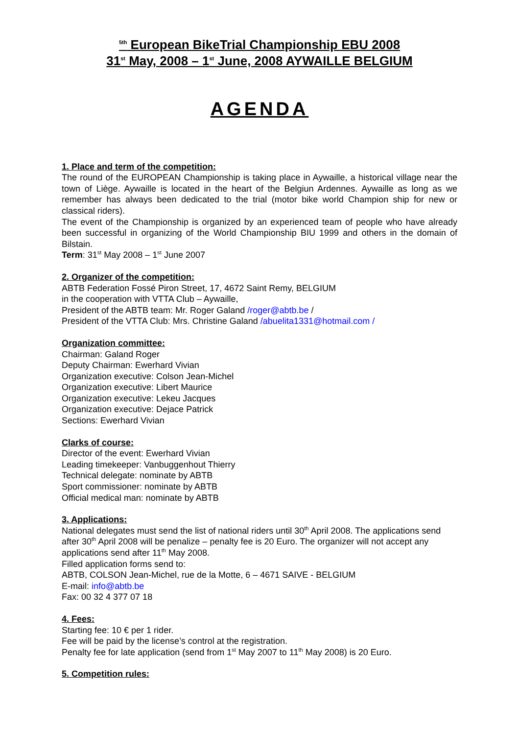<sup>5th</sup> European BikeTrial Championship EBU 2008
31<sup>st</sup> May, 2008 – 1<sup>st</sup> June, 2008 AYWAILLE BELGIUM
AGENDA
1. Place and term of the competition:
The round of the EUROPEAN Championship is taking place in Aywaille, a historical village near the town of Liège. Aywaille is located in the heart of the Belgiun Ardennes. Aywaille as long as we remember has always been dedicated to the trial (motor bike world Champion ship for new or classical riders).
The event of the Championship is organized by an experienced team of people who have already been successful in organizing of the World Championship BIU 1999 and others in the domain of Bilstain.
Term: 31<sup>st</sup> May 2008 – 1<sup>st</sup> June 2007
2. Organizer of the competition:
ABTB Federation Fossé Piron Street, 17, 4672 Saint Remy, BELGIUM
in the cooperation with VTTA Club – Aywaille,
President of the ABTB team: Mr. Roger Galand /roger@abtb.be /
President of the VTTA Club: Mrs. Christine Galand /abuelita1331@hotmail.com /
Organization committee:
Chairman: Galand Roger
Deputy Chairman: Ewerhard Vivian
Organization executive: Colson Jean-Michel
Organization executive: Libert Maurice
Organization executive: Lekeu Jacques
Organization executive: Dejace Patrick
Sections: Ewerhard Vivian
Clarks of course:
Director of the event: Ewerhard Vivian
Leading timekeeper: Vanbuggenhout Thierry
Technical delegate: nominate by ABTB
Sport commissioner: nominate by ABTB
Official medical man: nominate by ABTB
3. Applications:
National delegates must send the list of national riders until 30<sup>th</sup> April 2008. The applications send after 30<sup>th</sup> April 2008 will be penalize – penalty fee is 20 Euro. The organizer will not accept any applications send after 11<sup>th</sup> May 2008.
Filled application forms send to:
ABTB, COLSON Jean-Michel, rue de la Motte, 6 – 4671 SAIVE - BELGIUM
E-mail: info@abtb.be
Fax: 00 32 4 377 07 18
4. Fees:
Starting fee: 10 € per 1 rider.
Fee will be paid by the license’s control at the registration.
Penalty fee for late application (send from 1<sup>st</sup> May 2007 to 11<sup>th</sup> May 2008) is 20 Euro.
5. Competition rules: